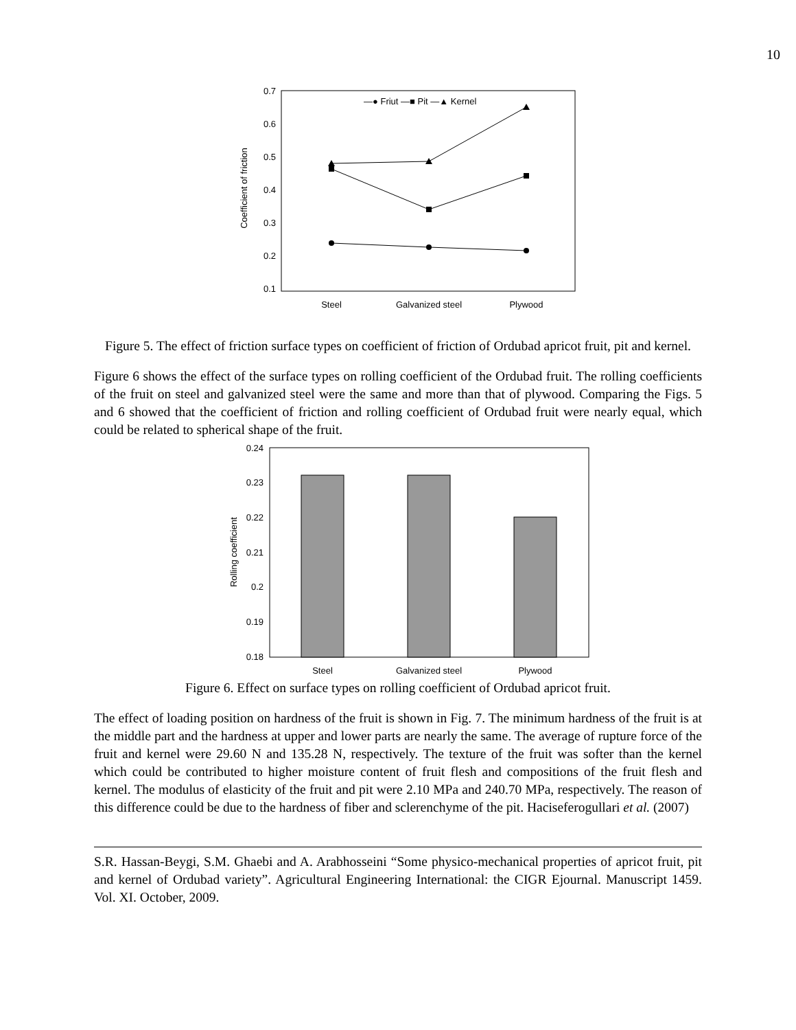10
0.7
0.6
0.5
0.4
0.3
0.2
0.1
Coefficient of friction
Steel
Galvanized steel
Plywood
—● Friut —■ Pit —▲ Kernel
Figure 5. The effect of friction surface types on coefficient of friction of Ordubad apricot fruit, pit and kernel.
Figure 6 shows the effect of the surface types on rolling coefficient of the Ordubad fruit. The rolling coefficients of the fruit on steel and galvanized steel were the same and more than that of plywood. Comparing the Figs. 5 and 6 showed that the coefficient of friction and rolling coefficient of Ordubad fruit were nearly equal, which could be related to spherical shape of the fruit.
0.24
0.23
0.22
0.21
0.2
0.19
0.18
Rolling coefficient
Steel
Galvanized steel
Plywood
Figure 6. Effect on surface types on rolling coefficient of Ordubad apricot fruit.
The effect of loading position on hardness of the fruit is shown in Fig. 7. The minimum hardness of the fruit is at the middle part and the hardness at upper and lower parts are nearly the same. The average of rupture force of the fruit and kernel were 29.60 N and 135.28 N, respectively. The texture of the fruit was softer than the kernel which could be contributed to higher moisture content of fruit flesh and compositions of the fruit flesh and kernel. The modulus of elasticity of the fruit and pit were 2.10 MPa and 240.70 MPa, respectively. The reason of this difference could be due to the hardness of fiber and sclerenchyme of the pit. Haciseferogullari et al. (2007)
S.R. Hassan-Beygi, S.M. Ghaebi and A. Arabhosseini “Some physico-mechanical properties of apricot fruit, pit and kernel of Ordubad variety”. Agricultural Engineering International: the CIGR Ejournal. Manuscript 1459. Vol. XI. October, 2009.